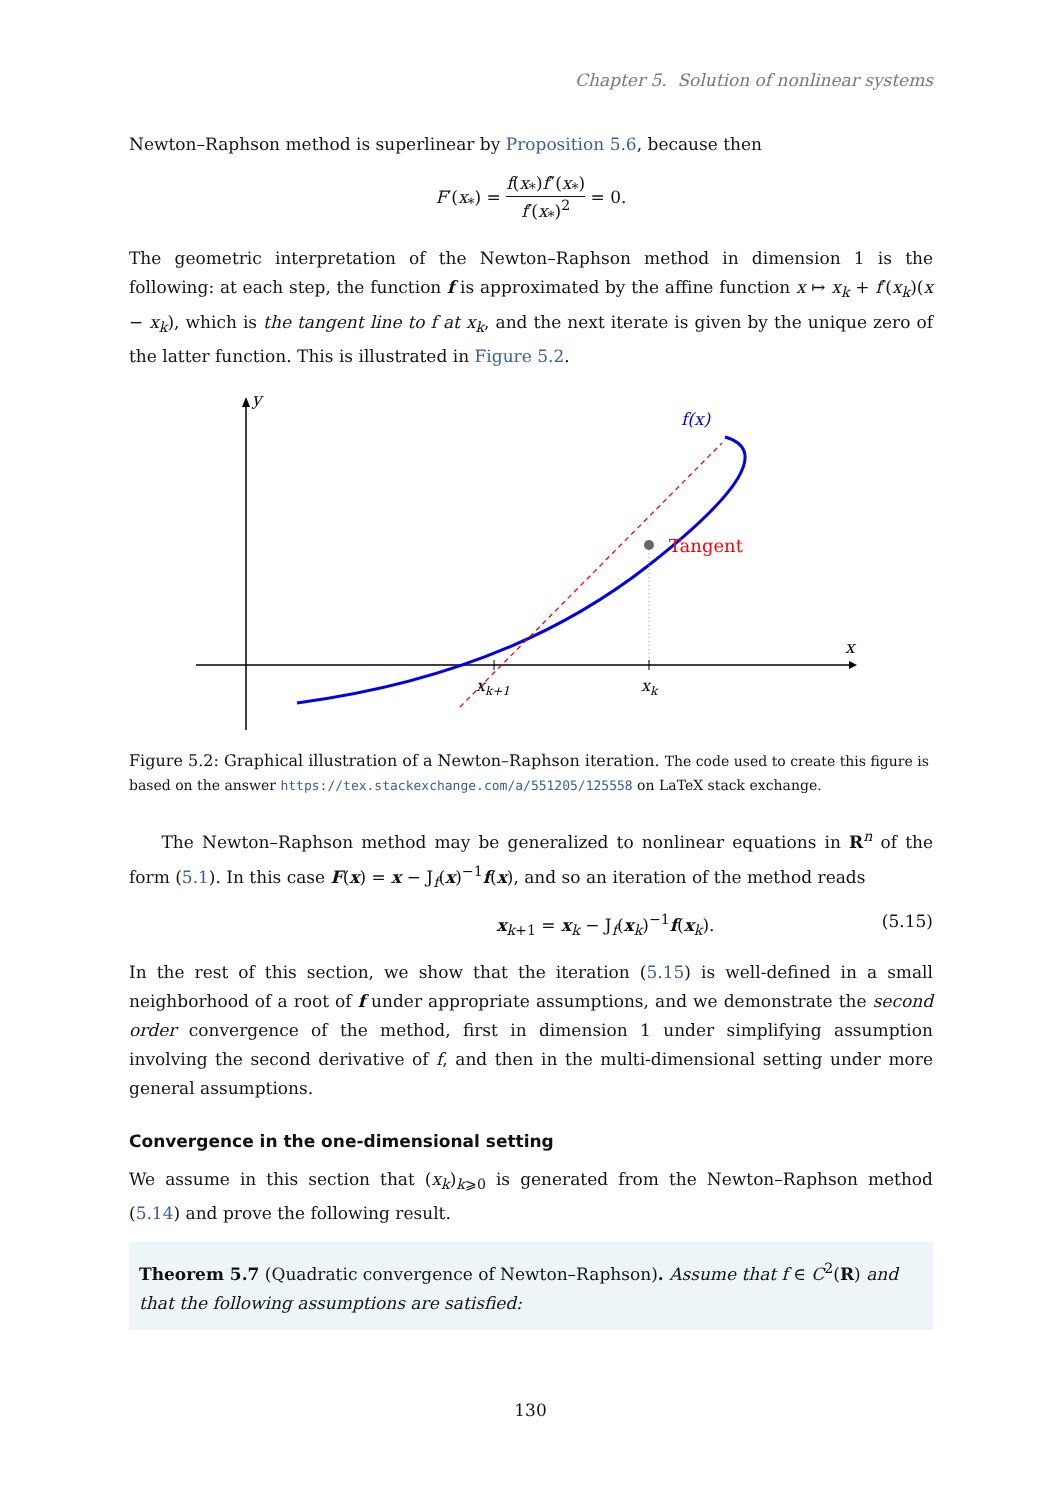Chapter 5. Solution of nonlinear systems
Newton–Raphson method is superlinear by Proposition 5.6, because then
F′(x<sub>*</sub>) = f(x<sub>*</sub>)f″(x<sub>*</sub>) f′(x<sub>*</sub>)<sup>2</sup> = 0.
The geometric interpretation of the Newton–Raphson method in dimension 1 is the following: at each step, the function f is approximated by the affine function x ↦ x<sub>k</sub> + f′(x<sub>k</sub>)(x − x<sub>k</sub>), which is the tangent line to f at x<sub>k</sub>, and the next iterate is given by the unique zero of the latter function. This is illustrated in Figure 5.2.
y
x
xk+1
xk
Tangent
f(x)
Figure 5.2: Graphical illustration of a Newton–Raphson iteration. The code used to create this figure is based on the answer https://tex.stackexchange.com/a/551205/125558 on LaTeX stack exchange.
The Newton–Raphson method may be generalized to nonlinear equations in R<sup>n</sup> of the form (5.1). In this case F(x) = x − J<sub>f</sub>(x)<sup>−1</sup>f(x), and so an iteration of the method reads
x<sub>k+1</sub> = x<sub>k</sub> − J<sub>f</sub>(x<sub>k</sub>)<sup>−1</sup>f(x<sub>k</sub>). (5.15)
In the rest of this section, we show that the iteration (5.15) is well-defined in a small neighborhood of a root of f under appropriate assumptions, and we demonstrate the second order convergence of the method, first in dimension 1 under simplifying assumption involving the second derivative of f, and then in the multi-dimensional setting under more general assumptions.
Convergence in the one-dimensional setting
We assume in this section that (x<sub>k</sub>)<sub>k⩾0</sub> is generated from the Newton–Raphson method (5.14) and prove the following result.
Theorem 5.7 (Quadratic convergence of Newton–Raphson). Assume that f ∈ C<sup>2</sup>(R) and that the following assumptions are satisfied:
130